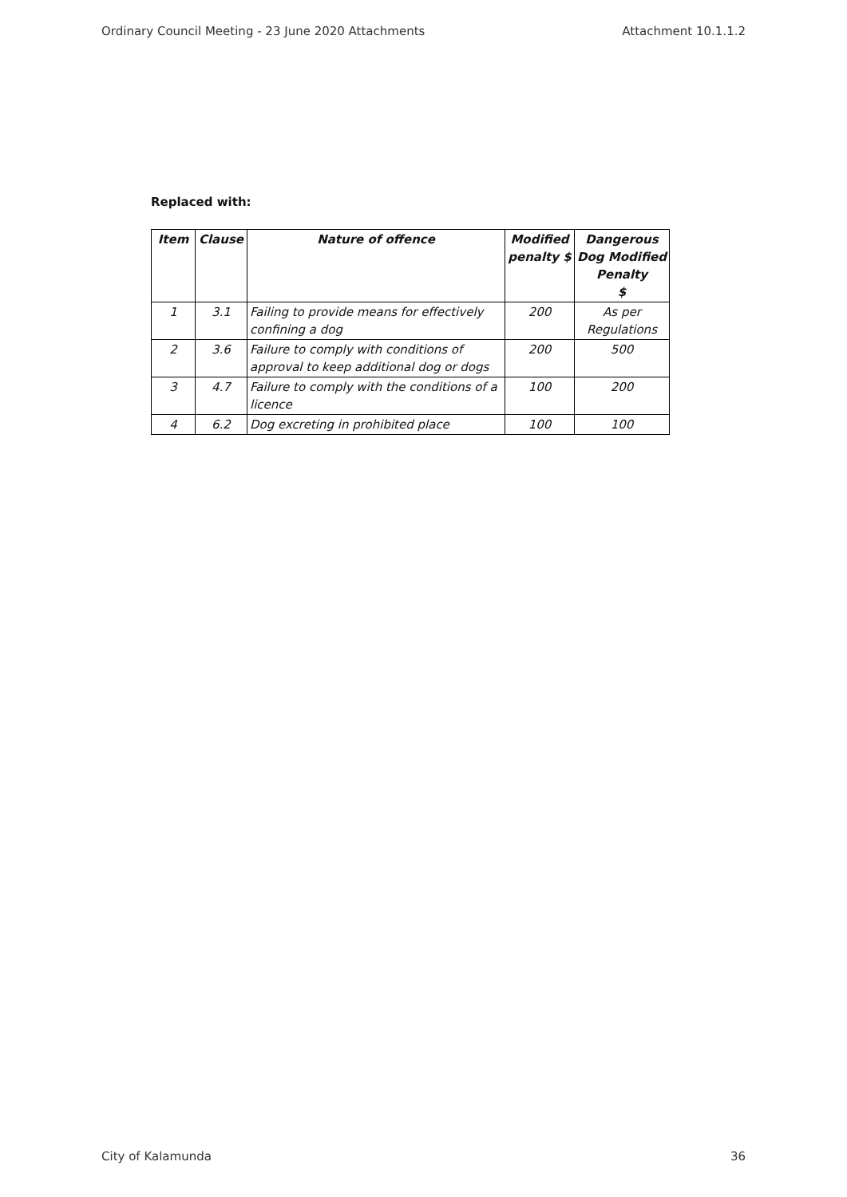Ordinary Council Meeting - 23 June 2020 Attachments Attachment 10.1.1.2
Replaced with:
| Item | Clause | Nature of offence | Modified penalty $ | Dangerous Dog Modified Penalty $ |
| --- | --- | --- | --- | --- |
| 1 | 3.1 | Failing to provide means for effectively confining a dog | 200 | As per Regulations |
| 2 | 3.6 | Failure to comply with conditions of approval to keep additional dog or dogs | 200 | 500 |
| 3 | 4.7 | Failure to comply with the conditions of a licence | 100 | 200 |
| 4 | 6.2 | Dog excreting in prohibited place | 100 | 100 |
City of Kalamunda 36